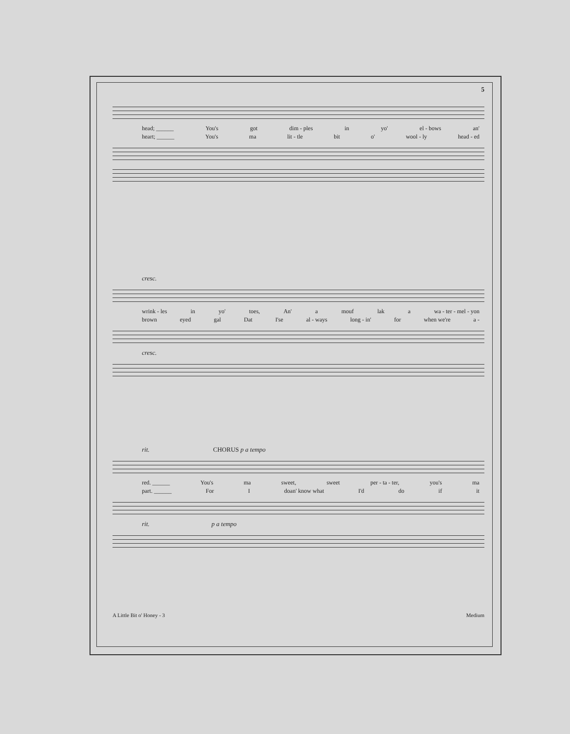5
head; ______ You's got dim - ples in yo' el - bows an'
heart; ______ You's ma lit - tle bit o' wool - ly head - ed
cresc.
wrink - les in yo' toes, An' a mouf lak a wa - ter - mel - yon
brown eyed gal Dat I'se al - ways long - in' for when we're a -
cresc.
rit. CHORUS p a tempo
red. ______ You's ma sweet, sweet per - ta - ter, you's ma
part. ______ For I doan' know what I'd do if it
rit. p a tempo
A Little Bit o' Honey - 3 Medium